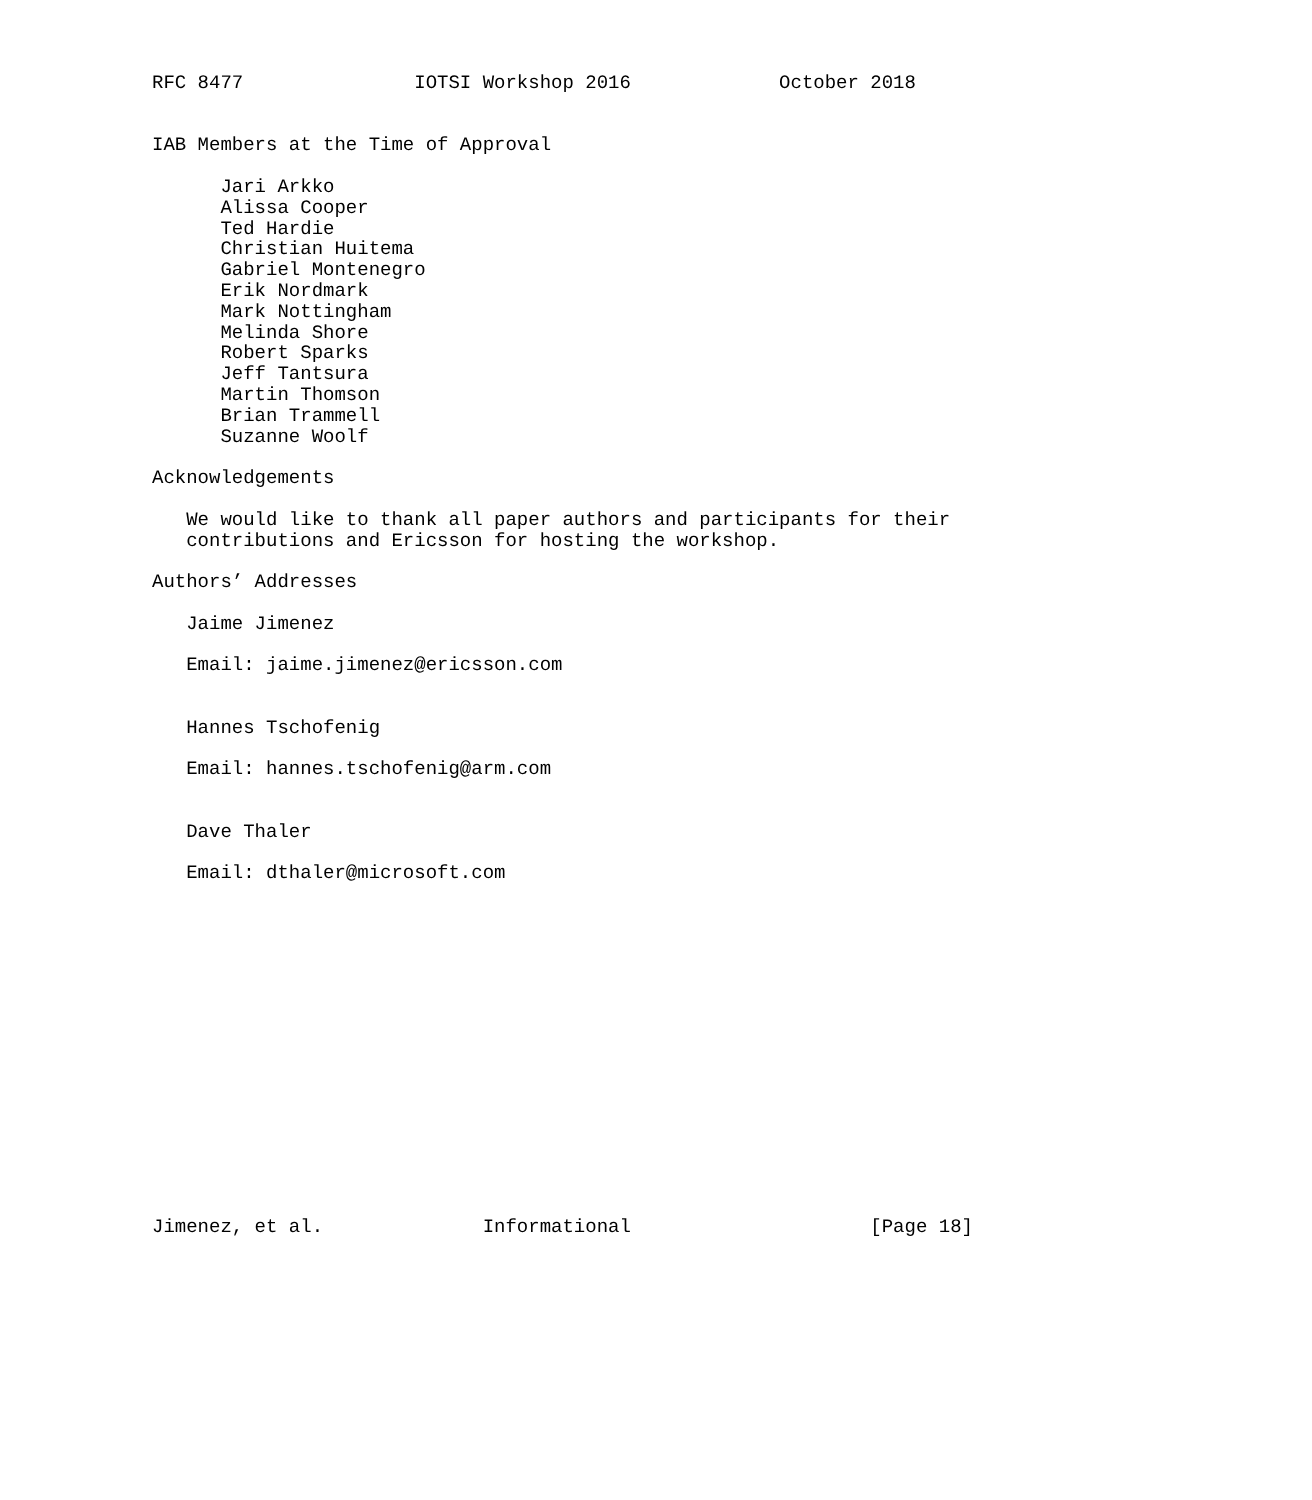RFC 8477               IOTSI Workshop 2016             October 2018


IAB Members at the Time of Approval

      Jari Arkko
      Alissa Cooper
      Ted Hardie
      Christian Huitema
      Gabriel Montenegro
      Erik Nordmark
      Mark Nottingham
      Melinda Shore
      Robert Sparks
      Jeff Tantsura
      Martin Thomson
      Brian Trammell
      Suzanne Woolf

Acknowledgements

   We would like to thank all paper authors and participants for their
   contributions and Ericsson for hosting the workshop.

Authors’ Addresses

   Jaime Jimenez

   Email: jaime.jimenez@ericsson.com


   Hannes Tschofenig

   Email: hannes.tschofenig@arm.com


   Dave Thaler

   Email: dthaler@microsoft.com
















Jimenez, et al.              Informational                     [Page 18]